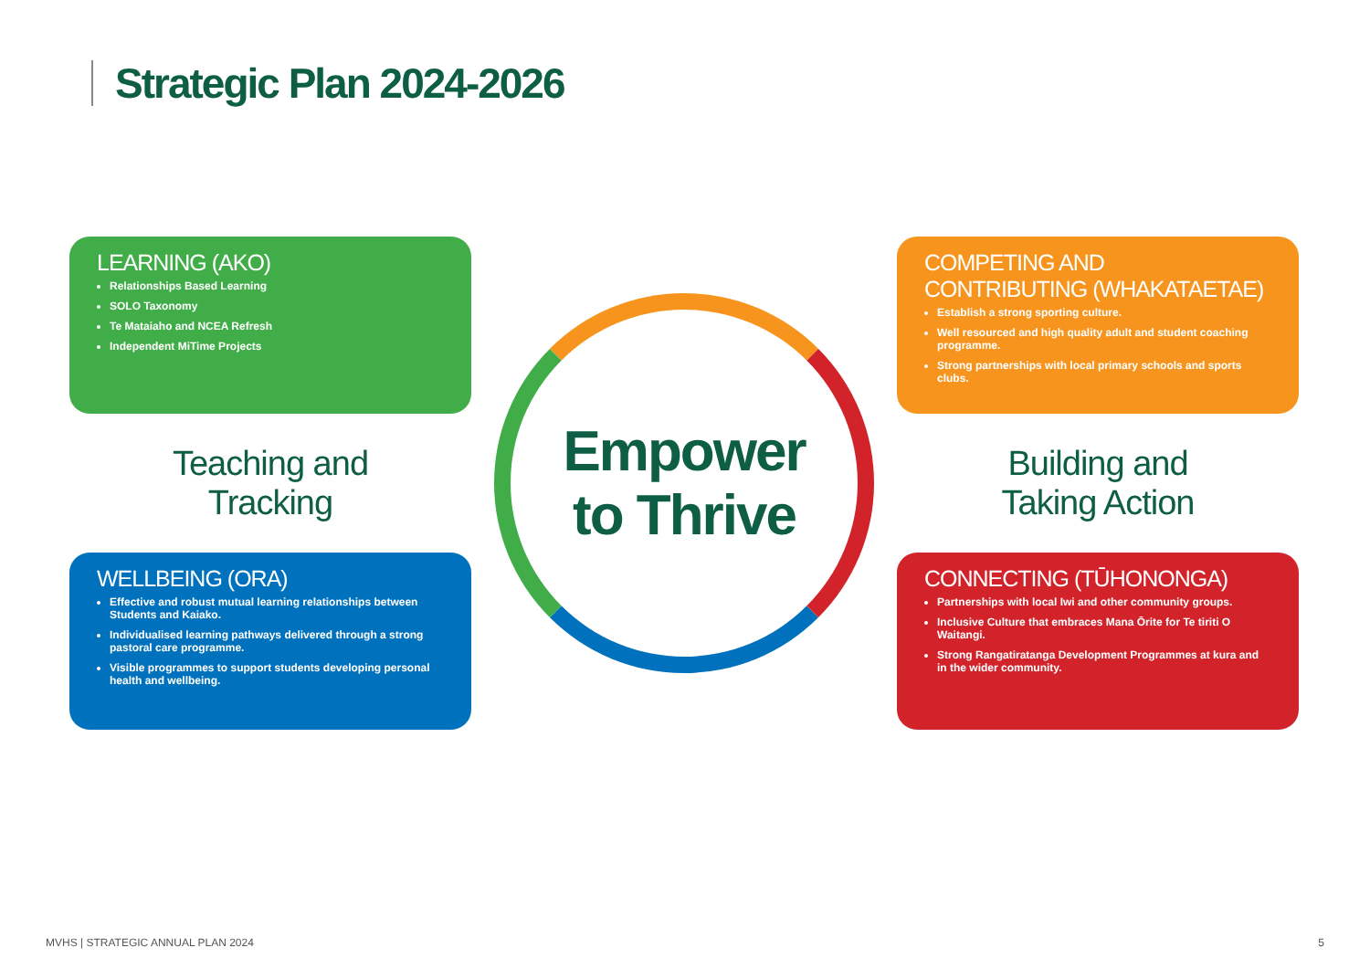Strategic Plan 2024-2026
LEARNING (AKO)
Relationships Based Learning
SOLO Taxonomy
Te Mataiaho and NCEA Refresh
Independent MiTime Projects
Empower
to Thrive
COMPETING AND CONTRIBUTING (WHAKATAETAE)
Establish a strong sporting culture.
Well resourced and high quality adult and student coaching programme.
Strong partnerships with local primary schools and sports clubs.
Teaching and
Tracking
Building and
Taking Action
WELLBEING (ORA)
Effective and robust mutual learning relationships between Students and Kaiako.
Individualised learning pathways delivered through a strong pastoral care programme.
Visible programmes to support students developing personal health and wellbeing.
CONNECTING (TŪHONONGA)
Partnerships with local Iwi and other community groups.
Inclusive Culture that embraces Mana Ōrite for Te tiriti O Waitangi.
Strong Rangatiratanga Development Programmes at kura and in the wider community.
MVHS | STRATEGIC ANNUAL PLAN 2024 5